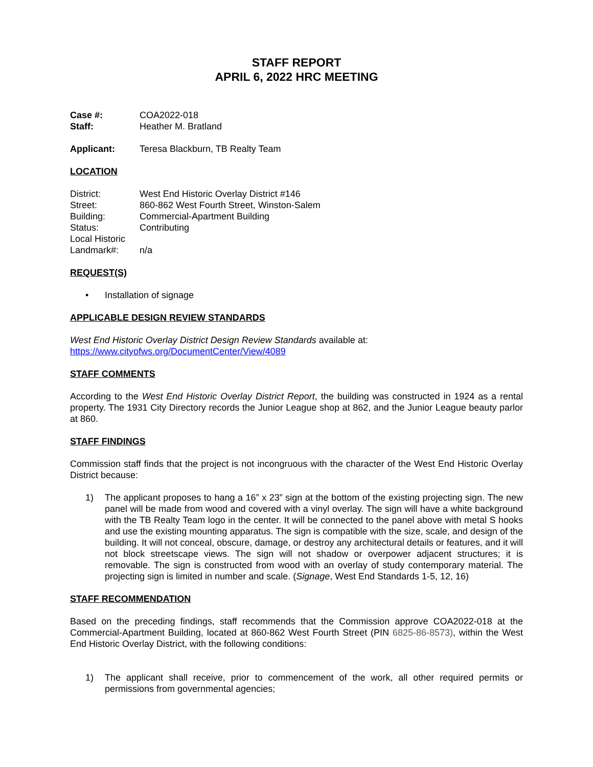STAFF REPORT
APRIL 6, 2022 HRC MEETING
Case #: COA2022-018 Staff: Heather M. Bratland
Applicant: Teresa Blackburn, TB Realty Team
LOCATION
District: West End Historic Overlay District #146 Street: 860-862 West Fourth Street, Winston-Salem Building: Commercial-Apartment Building Status: Contributing Local Historic
Landmark#:
n/a
REQUEST(S)
• Installation of signage
APPLICABLE DESIGN REVIEW STANDARDS
West End Historic Overlay District Design Review Standards available at:
https://www.cityofws.org/DocumentCenter/View/4089
STAFF COMMENTS
According to the West End Historic Overlay District Report, the building was constructed in 1924 as a rental property. The 1931 City Directory records the Junior League shop at 862, and the Junior League beauty parlor at 860.
STAFF FINDINGS
Commission staff finds that the project is not incongruous with the character of the West End Historic Overlay District because:
1) The applicant proposes to hang a 16” x 23” sign at the bottom of the existing projecting sign. The new panel will be made from wood and covered with a vinyl overlay. The sign will have a white background with the TB Realty Team logo in the center. It will be connected to the panel above with metal S hooks and use the existing mounting apparatus. The sign is compatible with the size, scale, and design of the building. It will not conceal, obscure, damage, or destroy any architectural details or features, and it will not block streetscape views. The sign will not shadow or overpower adjacent structures; it is removable. The sign is constructed from wood with an overlay of study contemporary material. The projecting sign is limited in number and scale. (Signage, West End Standards 1-5, 12, 16)
STAFF RECOMMENDATION
Based on the preceding findings, staff recommends that the Commission approve COA2022-018 at the Commercial-Apartment Building, located at 860-862 West Fourth Street (PIN 6825-86-8573), within the West End Historic Overlay District, with the following conditions:
1) The applicant shall receive, prior to commencement of the work, all other required permits or permissions from governmental agencies;